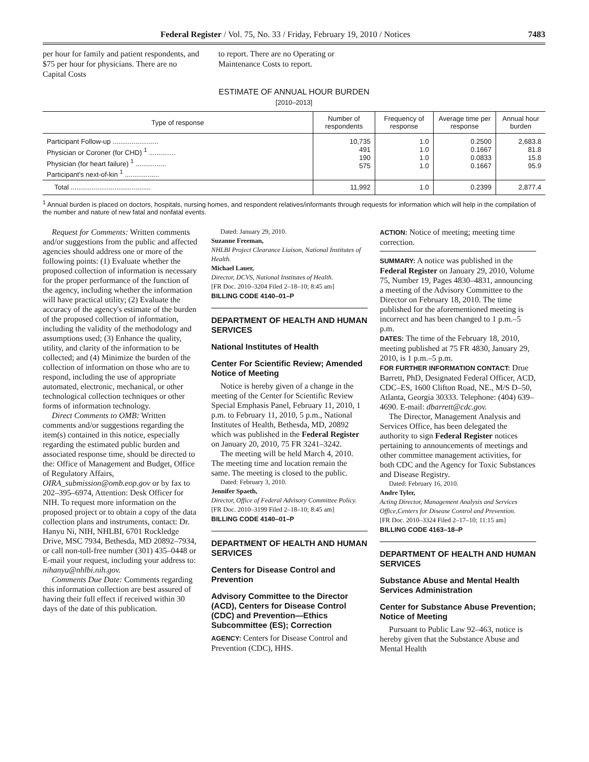Federal Register / Vol. 75, No. 33 / Friday, February 19, 2010 / Notices 7483
per hour for family and patient respondents, and $75 per hour for physicians. There are no Capital Costs
to report. There are no Operating or Maintenance Costs to report.
ESTIMATE OF ANNUAL HOUR BURDEN
[2010–2013]
| Type of response | Number of respondents | Frequency of response | Average time per response | Annual hour burden |
| --- | --- | --- | --- | --- |
| Participant Follow-up ........................ Physician or Coroner (for CHD) <sup>1</sup> .............. Physician (for heart failure) <sup>1</sup> ................ Participant's next-of-kin <sup>1</sup> .................. | 10,735 491 190 575 | 1.0 1.0 1.0 1.0 | 0.2500 0.1667 0.0833 0.1667 | 2,683.8 81.8 15.8 95.9 |
| Total .......................................... | 11,992 | 1.0 | 0.2399 | 2,877.4 |
<sup>1</sup> Annual burden is placed on doctors, hospitals, nursing homes, and respondent relatives/informants through requests for information which will help in the compilation of the number and nature of new fatal and nonfatal events.
Request for Comments: Written comments and/or suggestions from the public and affected agencies should address one or more of the following points: (1) Evaluate whether the proposed collection of information is necessary for the proper performance of the function of the agency, including whether the information will have practical utility; (2) Evaluate the accuracy of the agency's estimate of the burden of the proposed collection of information, including the validity of the methodology and assumptions used; (3) Enhance the quality, utility, and clarity of the information to be collected; and (4) Minimize the burden of the collection of information on those who are to respond, including the use of appropriate automated, electronic, mechanical, or other technological collection techniques or other forms of information technology.
Direct Comments to OMB: Written comments and/or suggestions regarding the item(s) contained in this notice, especially regarding the estimated public burden and associated response time, should be directed to the: Office of Management and Budget, Office of Regulatory Affairs, OIRA_submission@omb.eop.gov or by fax to 202–395–6974, Attention: Desk Officer for NIH. To request more information on the proposed project or to obtain a copy of the data collection plans and instruments, contact: Dr. Hanyu Ni, NIH, NHLBI, 6701 Rockledge Drive, MSC 7934, Bethesda, MD 20892–7934, or call non-toll-free number (301) 435–0448 or E-mail your request, including your address to: nihanyu@nhlbi.nih.gov.
Comments Due Date: Comments regarding this information collection are best assured of having their full effect if received within 30 days of the date of this publication.
Dated: January 29, 2010.
Suzanne Freeman,
NHLBI Project Clearance Liaison, National Institutes of Health.
Michael Lauer,
Director, DCVS, National Institutes of Health.
[FR Doc. 2010–3204 Filed 2–18–10; 8:45 am]
BILLING CODE 4140–01–P
DEPARTMENT OF HEALTH AND HUMAN SERVICES
National Institutes of Health
Center For Scientific Review; Amended Notice of Meeting
Notice is hereby given of a change in the meeting of the Center for Scientific Review Special Emphasis Panel, February 11, 2010, 1 p.m. to February 11, 2010, 5 p.m., National Institutes of Health, Bethesda, MD, 20892 which was published in the Federal Register on January 20, 2010, 75 FR 3241–3242.
The meeting will be held March 4, 2010. The meeting time and location remain the same. The meeting is closed to the public.
Dated: February 3, 2010.
Jennifer Spaeth,
Director, Office of Federal Advisory Committee Policy.
[FR Doc. 2010–3199 Filed 2–18–10; 8:45 am]
BILLING CODE 4140–01–P
DEPARTMENT OF HEALTH AND HUMAN SERVICES
Centers for Disease Control and Prevention
Advisory Committee to the Director (ACD), Centers for Disease Control (CDC) and Prevention—Ethics Subcommittee (ES); Correction
AGENCY: Centers for Disease Control and Prevention (CDC), HHS.
ACTION: Notice of meeting; meeting time correction.
SUMMARY: A notice was published in the Federal Register on January 29, 2010, Volume 75, Number 19, Pages 4830–4831, announcing a meeting of the Advisory Committee to the Director on February 18, 2010. The time published for the aforementioned meeting is incorrect and has been changed to 1 p.m.–5 p.m.
DATES: The time of the February 18, 2010, meeting published at 75 FR 4830, January 29, 2010, is 1 p.m.–5 p.m.
FOR FURTHER INFORMATION CONTACT: Drue Barrett, PhD, Designated Federal Officer, ACD, CDC–ES, 1600 Clifton Road, NE., M/S D–50, Atlanta, Georgia 30333. Telephone: (404) 639–4690. E-mail: dbarrett@cdc.gov.
The Director, Management Analysis and Services Office, has been delegated the authority to sign Federal Register notices pertaining to announcements of meetings and other committee management activities, for both CDC and the Agency for Toxic Substances and Disease Registry.
Dated: February 16, 2010.
Andre Tyler,
Acting Director, Management Analysis and Services Office,Centers for Disease Control and Prevention.
[FR Doc. 2010–3324 Filed 2–17–10; 11:15 am]
BILLING CODE 4163–18–P
DEPARTMENT OF HEALTH AND HUMAN SERVICES
Substance Abuse and Mental Health Services Administration
Center for Substance Abuse Prevention; Notice of Meeting
Pursuant to Public Law 92–463, notice is hereby given that the Substance Abuse and Mental Health